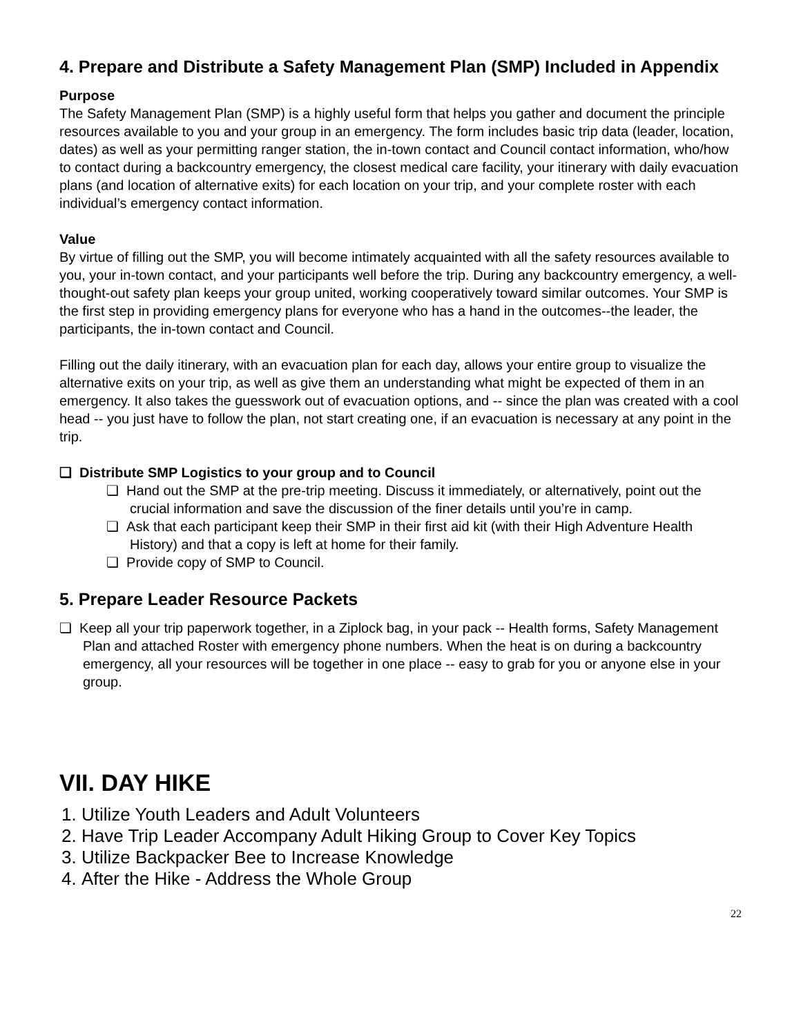4. Prepare and Distribute a Safety Management Plan (SMP) Included in Appendix
Purpose
The Safety Management Plan (SMP) is a highly useful form that helps you gather and document the principle resources available to you and your group in an emergency. The form includes basic trip data (leader, location, dates) as well as your permitting ranger station, the in-town contact and Council contact information, who/how to contact during a backcountry emergency, the closest medical care facility, your itinerary with daily evacuation plans (and location of alternative exits) for each location on your trip, and your complete roster with each individual’s emergency contact information.
Value
By virtue of filling out the SMP, you will become intimately acquainted with all the safety resources available to you, your in-town contact, and your participants well before the trip. During any backcountry emergency, a well-thought-out safety plan keeps your group united, working cooperatively toward similar outcomes. Your SMP is the first step in providing emergency plans for everyone who has a hand in the outcomes--the leader, the participants, the in-town contact and Council.
Filling out the daily itinerary, with an evacuation plan for each day, allows your entire group to visualize the alternative exits on your trip, as well as give them an understanding what might be expected of them in an emergency. It also takes the guesswork out of evacuation options, and -- since the plan was created with a cool head -- you just have to follow the plan, not start creating one, if an evacuation is necessary at any point in the trip.
❏ Distribute SMP Logistics to your group and to Council
❏ Hand out the SMP at the pre-trip meeting. Discuss it immediately, or alternatively, point out the crucial information and save the discussion of the finer details until you’re in camp.
❏ Ask that each participant keep their SMP in their first aid kit (with their High Adventure Health History) and that a copy is left at home for their family.
❏ Provide copy of SMP to Council.
5. Prepare Leader Resource Packets
❏ Keep all your trip paperwork together, in a Ziplock bag, in your pack -- Health forms, Safety Management Plan and attached Roster with emergency phone numbers. When the heat is on during a backcountry emergency, all your resources will be together in one place -- easy to grab for you or anyone else in your group.
VII. DAY HIKE
1. Utilize Youth Leaders and Adult Volunteers
2. Have Trip Leader Accompany Adult Hiking Group to Cover Key Topics
3. Utilize Backpacker Bee to Increase Knowledge
4. After the Hike - Address the Whole Group
22